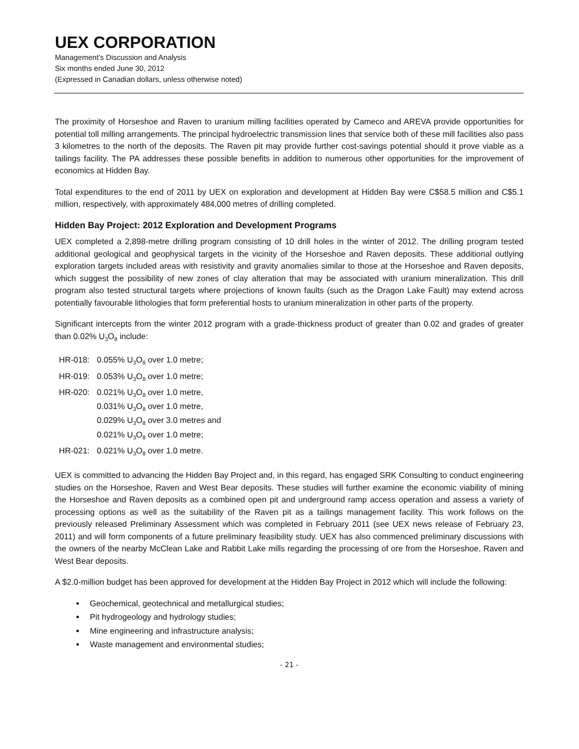UEX CORPORATION
Management’s Discussion and Analysis
Six months ended June 30, 2012
(Expressed in Canadian dollars, unless otherwise noted)
The proximity of Horseshoe and Raven to uranium milling facilities operated by Cameco and AREVA provide opportunities for potential toll milling arrangements. The principal hydroelectric transmission lines that service both of these mill facilities also pass 3 kilometres to the north of the deposits. The Raven pit may provide further cost-savings potential should it prove viable as a tailings facility. The PA addresses these possible benefits in addition to numerous other opportunities for the improvement of economics at Hidden Bay.
Total expenditures to the end of 2011 by UEX on exploration and development at Hidden Bay were C$58.5 million and C$5.1 million, respectively, with approximately 484,000 metres of drilling completed.
Hidden Bay Project: 2012 Exploration and Development Programs
UEX completed a 2,898-metre drilling program consisting of 10 drill holes in the winter of 2012. The drilling program tested additional geological and geophysical targets in the vicinity of the Horseshoe and Raven deposits. These additional outlying exploration targets included areas with resistivity and gravity anomalies similar to those at the Horseshoe and Raven deposits, which suggest the possibility of new zones of clay alteration that may be associated with uranium mineralization. This drill program also tested structural targets where projections of known faults (such as the Dragon Lake Fault) may extend across potentially favourable lithologies that form preferential hosts to uranium mineralization in other parts of the property.
Significant intercepts from the winter 2012 program with a grade-thickness product of greater than 0.02 and grades of greater than 0.02% U<sub>3</sub>O<sub>8</sub> include:
| HR-018: | 0.055% U<sub>3</sub>O<sub>8</sub> over 1.0 metre; |
| HR-019: | 0.053% U<sub>3</sub>O<sub>8</sub> over 1.0 metre; |
| HR-020: | 0.021% U<sub>3</sub>O<sub>8</sub> over 1.0 metre, 0.031% U<sub>3</sub>O<sub>8</sub> over 1.0 metre, 0.029% U<sub>3</sub>O<sub>8</sub> over 3.0 metres and 0.021% U<sub>3</sub>O<sub>8</sub> over 1.0 metre; |
| HR-021: | 0.021% U<sub>3</sub>O<sub>8</sub> over 1.0 metre. |
UEX is committed to advancing the Hidden Bay Project and, in this regard, has engaged SRK Consulting to conduct engineering studies on the Horseshoe, Raven and West Bear deposits. These studies will further examine the economic viability of mining the Horseshoe and Raven deposits as a combined open pit and underground ramp access operation and assess a variety of processing options as well as the suitability of the Raven pit as a tailings management facility. This work follows on the previously released Preliminary Assessment which was completed in February 2011 (see UEX news release of February 23, 2011) and will form components of a future preliminary feasibility study. UEX has also commenced preliminary discussions with the owners of the nearby McClean Lake and Rabbit Lake mills regarding the processing of ore from the Horseshoe, Raven and West Bear deposits.
A $2.0-million budget has been approved for development at the Hidden Bay Project in 2012 which will include the following:
Geochemical, geotechnical and metallurgical studies;
Pit hydrogeology and hydrology studies;
Mine engineering and infrastructure analysis;
Waste management and environmental studies;
- 21 -